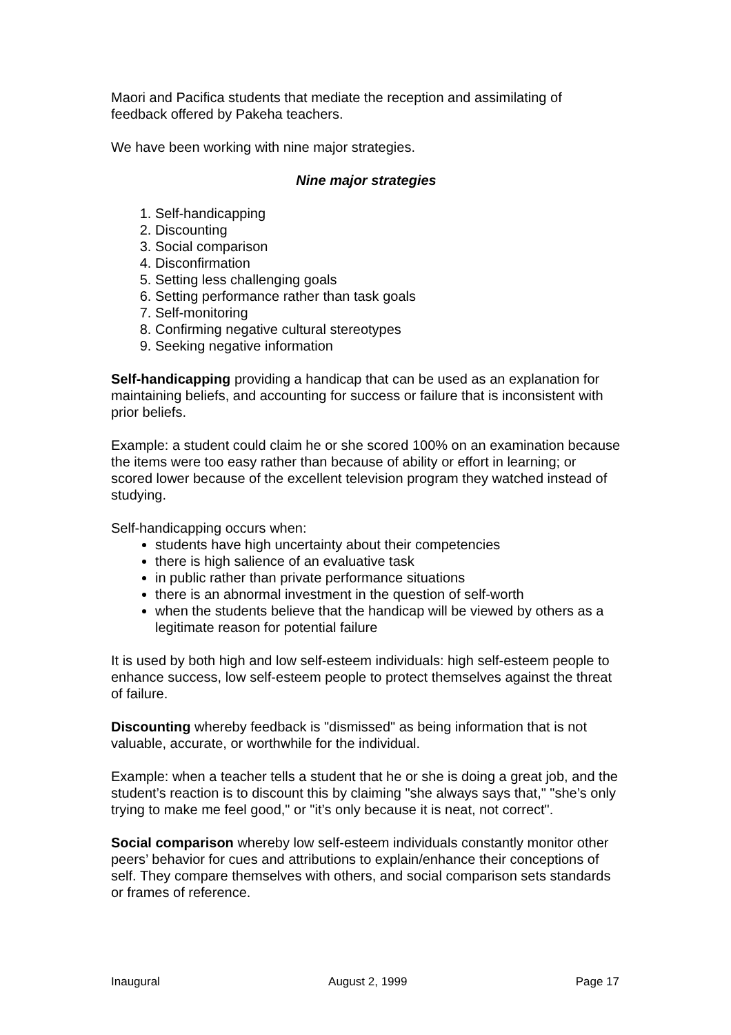Maori and Pacifica students that mediate the reception and assimilating of feedback offered by Pakeha teachers.
We have been working with nine major strategies.
Nine major strategies
1. Self-handicapping
2. Discounting
3. Social comparison
4. Disconfirmation
5. Setting less challenging goals
6. Setting performance rather than task goals
7. Self-monitoring
8. Confirming negative cultural stereotypes
9. Seeking negative information
Self-handicapping providing a handicap that can be used as an explanation for maintaining beliefs, and accounting for success or failure that is inconsistent with prior beliefs.
Example: a student could claim he or she scored 100% on an examination because the items were too easy rather than because of ability or effort in learning; or scored lower because of the excellent television program they watched instead of studying.
Self-handicapping occurs when:
students have high uncertainty about their competencies
there is high salience of an evaluative task
in public rather than private performance situations
there is an abnormal investment in the question of self-worth
when the students believe that the handicap will be viewed by others as a legitimate reason for potential failure
It is used by both high and low self-esteem individuals: high self-esteem people to enhance success, low self-esteem people to protect themselves against the threat of failure.
Discounting whereby feedback is "dismissed" as being information that is not valuable, accurate, or worthwhile for the individual.
Example: when a teacher tells a student that he or she is doing a great job, and the student’s reaction is to discount this by claiming "she always says that," "she’s only trying to make me feel good," or "it’s only because it is neat, not correct".
Social comparison whereby low self-esteem individuals constantly monitor other peers’ behavior for cues and attributions to explain/enhance their conceptions of self. They compare themselves with others, and social comparison sets standards or frames of reference.
Inaugural August 2, 1999 Page 17